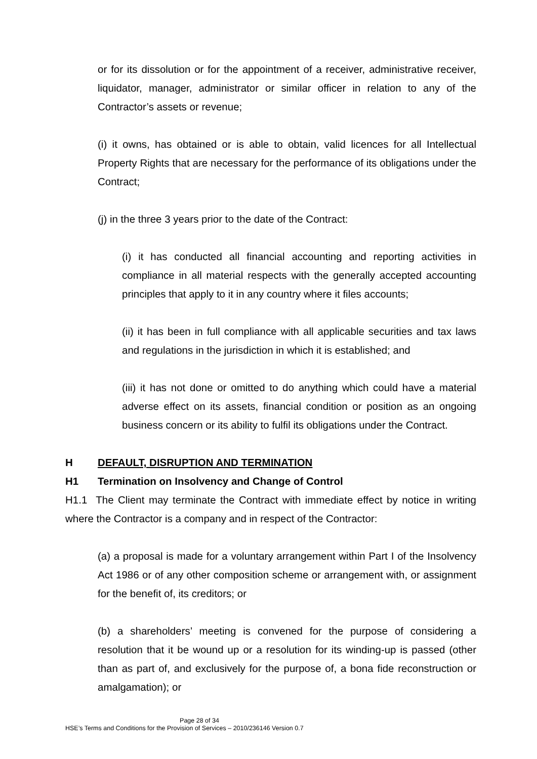or for its dissolution or for the appointment of a receiver, administrative receiver, liquidator, manager, administrator or similar officer in relation to any of the Contractor’s assets or revenue;
(i) it owns, has obtained or is able to obtain, valid licences for all Intellectual Property Rights that are necessary for the performance of its obligations under the Contract;
(j) in the three 3 years prior to the date of the Contract:
(i) it has conducted all financial accounting and reporting activities in compliance in all material respects with the generally accepted accounting principles that apply to it in any country where it files accounts;
(ii) it has been in full compliance with all applicable securities and tax laws and regulations in the jurisdiction in which it is established; and
(iii) it has not done or omitted to do anything which could have a material adverse effect on its assets, financial condition or position as an ongoing business concern or its ability to fulfil its obligations under the Contract.
H DEFAULT, DISRUPTION AND TERMINATION
H1 Termination on Insolvency and Change of Control
H1.1 The Client may terminate the Contract with immediate effect by notice in writing where the Contractor is a company and in respect of the Contractor:
(a) a proposal is made for a voluntary arrangement within Part I of the Insolvency Act 1986 or of any other composition scheme or arrangement with, or assignment for the benefit of, its creditors; or
(b) a shareholders’ meeting is convened for the purpose of considering a resolution that it be wound up or a resolution for its winding-up is passed (other than as part of, and exclusively for the purpose of, a bona fide reconstruction or amalgamation); or
Page 28 of 34
HSE’s Terms and Conditions for the Provision of Services – 2010/236146 Version 0.7